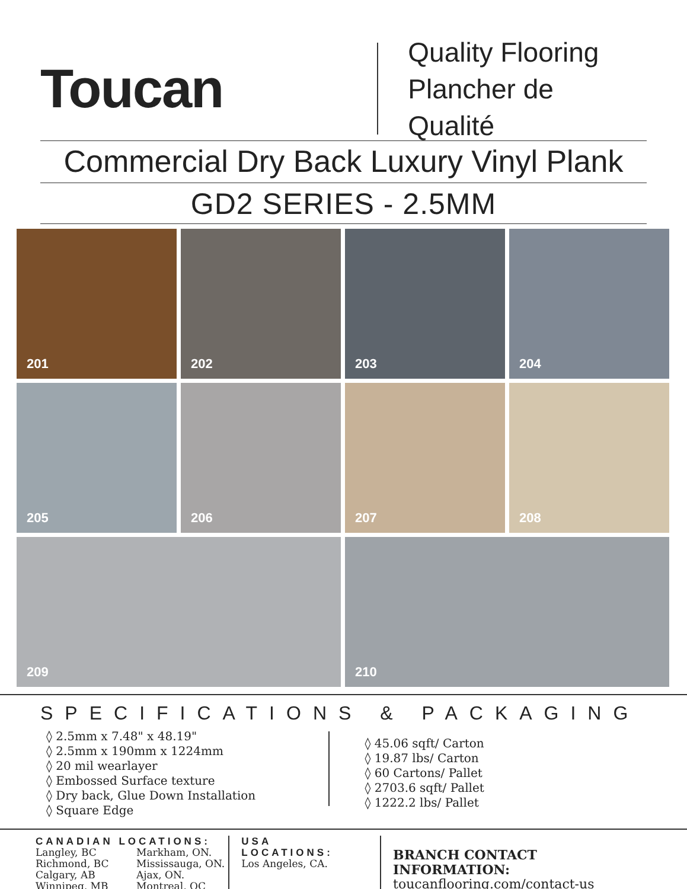Toucan
Quality Flooring
Plancher de Qualité
Commercial Dry Back Luxury Vinyl Plank
GD2 SERIES - 2.5MM
201
202
203
204
205
206
207
208
209
210
SPECIFICATIONS & PACKAGING
◊ 2.5mm x 7.48" x 48.19"
◊ 2.5mm x 190mm x 1224mm
◊ 20 mil wearlayer
◊ Embossed Surface texture
◊ Dry back, Glue Down Installation
◊ Square Edge
◊ 45.06 sqft/ Carton
◊ 19.87 lbs/ Carton
◊ 60 Cartons/ Pallet
◊ 2703.6 sqft/ Pallet
◊ 1222.2 lbs/ Pallet
CANADIAN LOCATIONS:
Langley, BC
Richmond, BC
Calgary, AB
Winnipeg, MB
Markham, ON.
Mississauga, ON.
Ajax, ON.
Montreal, QC
USA LOCATIONS:
Los Angeles, CA.
BRANCH CONTACT INFORMATION:
toucanflooring.com/contact-us